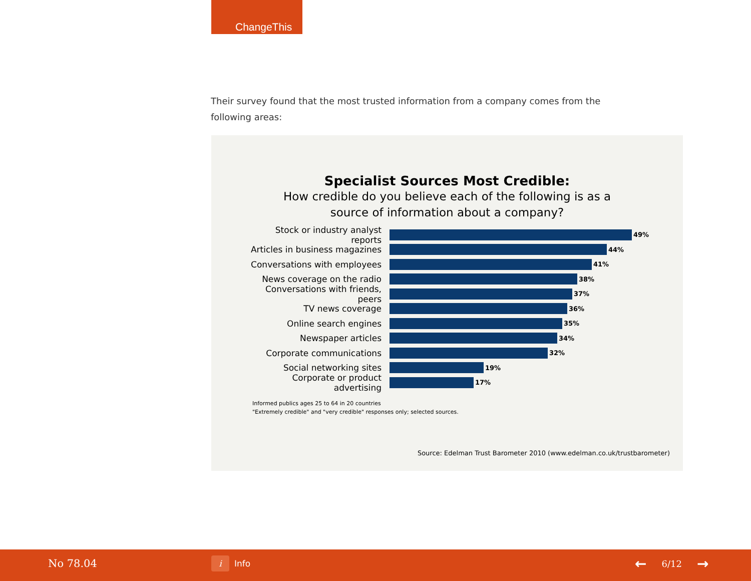ChangeThis
Their survey found that the most trusted information from a company comes from the following areas:
Specialist Sources Most Credible:
How credible do you believe each of the following is as a
source of information about a company?
Stock or industry analyst reports
49%
Articles in business magazines
44%
Conversations with employees
41%
News coverage on the radio
38%
Conversations with friends, peers
37%
TV news coverage
36%
Online search engines
35%
Newspaper articles
34%
Corporate communications
32%
Social networking sites
19%
Corporate or product advertising
17%
Informed publics ages 25 to 64 in 20 countries
"Extremely credible" and "very credible" responses only; selected sources.
Source: Edelman Trust Barometer 2010 (www.edelman.co.uk/trustbarometer)
No 78.04 i Info ← 6/12 →